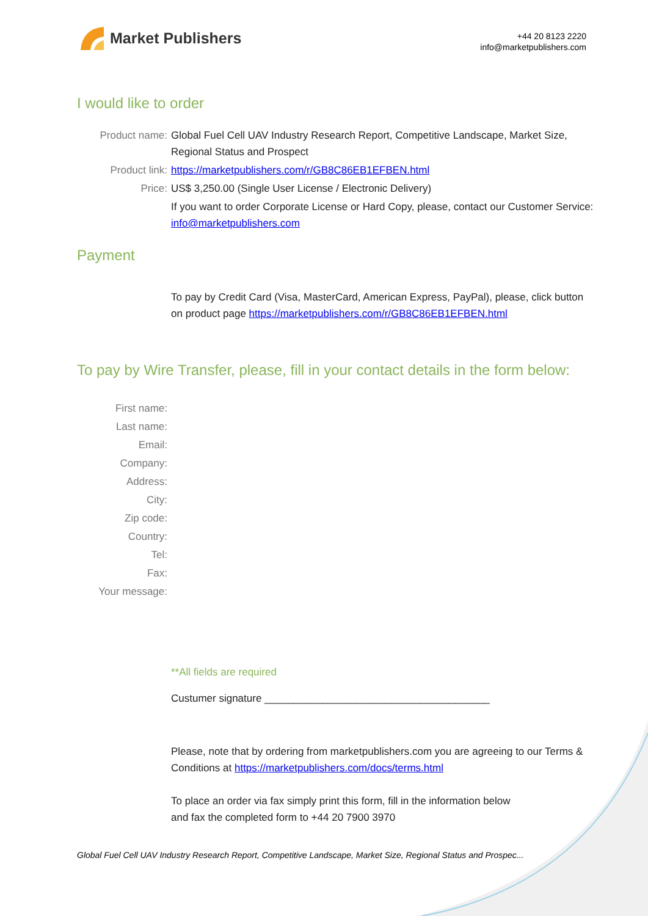Market Publishers
+44 20 8123 2220
info@marketpublishers.com
I would like to order
Product name: Global Fuel Cell UAV Industry Research Report, Competitive Landscape, Market Size, Regional Status and Prospect
Product link: https://marketpublishers.com/r/GB8C86EB1EFBEN.html
Price: US$ 3,250.00 (Single User License / Electronic Delivery)
If you want to order Corporate License or Hard Copy, please, contact our Customer Service:
info@marketpublishers.com
Payment
To pay by Credit Card (Visa, MasterCard, American Express, PayPal), please, click button on product page https://marketpublishers.com/r/GB8C86EB1EFBEN.html
To pay by Wire Transfer, please, fill in your contact details in the form below:
First name:
Last name:
Email:
Company:
Address:
City:
Zip code:
Country:
Tel:
Fax:
Your message:
**All fields are required
Custumer signature _______________________________________
Please, note that by ordering from marketpublishers.com you are agreeing to our Terms & Conditions at https://marketpublishers.com/docs/terms.html
To place an order via fax simply print this form, fill in the information below
and fax the completed form to +44 20 7900 3970
Global Fuel Cell UAV Industry Research Report, Competitive Landscape, Market Size, Regional Status and Prospec...